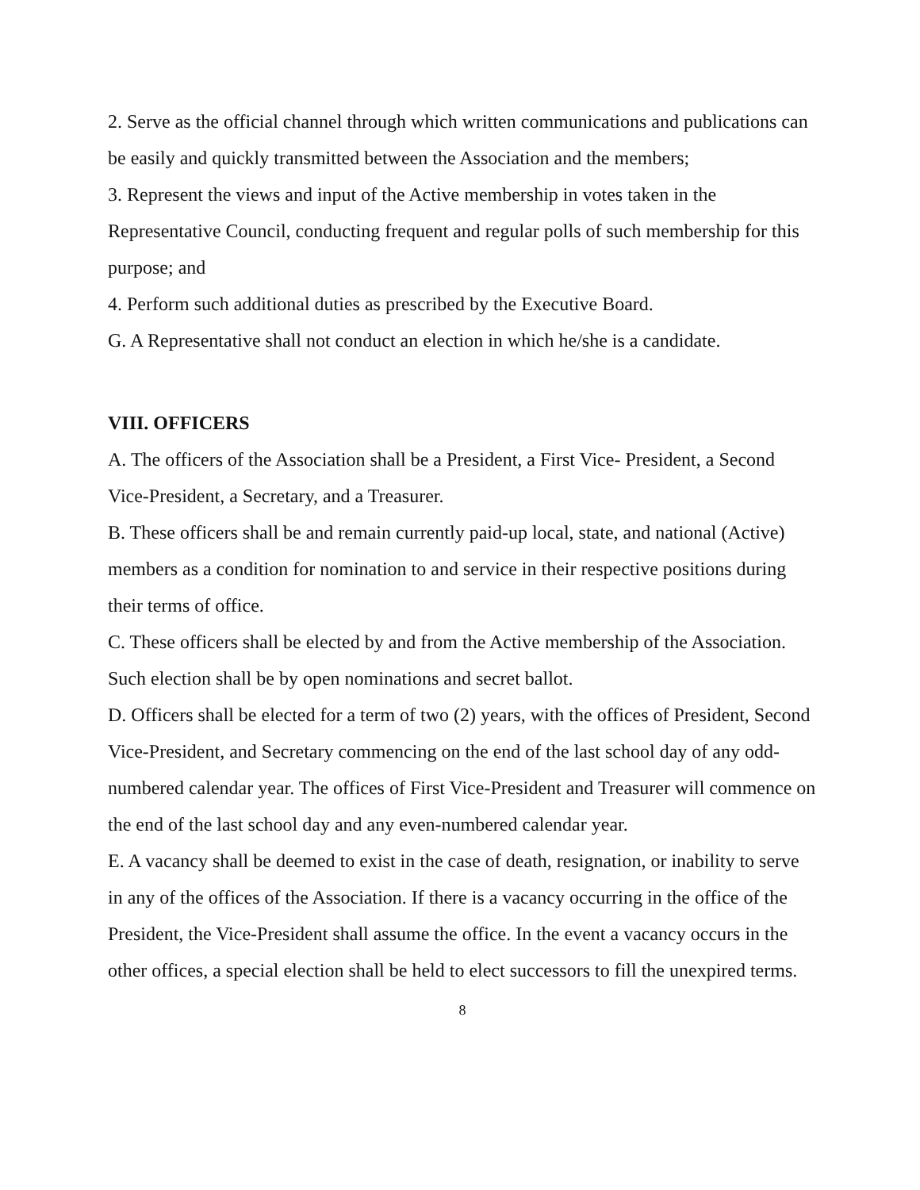2. Serve as the official channel through which written communications and publications can be easily and quickly transmitted between the Association and the members;
3. Represent the views and input of the Active membership in votes taken in the Representative Council, conducting frequent and regular polls of such membership for this purpose; and
4. Perform such additional duties as prescribed by the Executive Board.
G. A Representative shall not conduct an election in which he/she is a candidate.
VIII. OFFICERS
A. The officers of the Association shall be a President, a First Vice- President, a Second Vice-President, a Secretary, and a Treasurer.
B. These officers shall be and remain currently paid-up local, state, and national (Active) members as a condition for nomination to and service in their respective positions during their terms of office.
C. These officers shall be elected by and from the Active membership of the Association. Such election shall be by open nominations and secret ballot.
D. Officers shall be elected for a term of two (2) years, with the offices of President, Second Vice-President, and Secretary commencing on the end of the last school day of any odd-numbered calendar year. The offices of First Vice-President and Treasurer will commence on the end of the last school day and any even-numbered calendar year.
E. A vacancy shall be deemed to exist in the case of death, resignation, or inability to serve in any of the offices of the Association. If there is a vacancy occurring in the office of the President, the Vice-President shall assume the office. In the event a vacancy occurs in the other offices, a special election shall be held to elect successors to fill the unexpired terms.
8